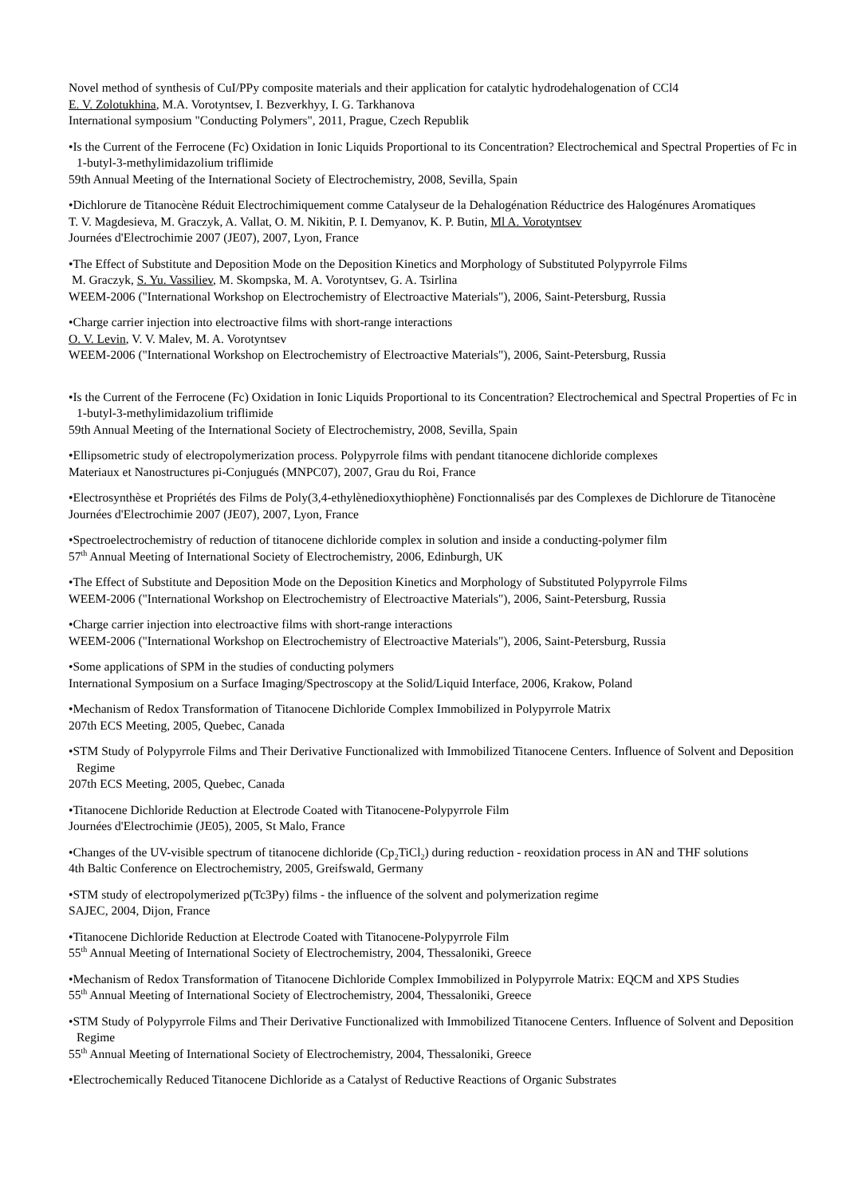Novel method of synthesis of CuI/PPy composite materials and their application for catalytic hydrodehalogenation of CCl4
E. V. Zolotukhina, M.A. Vorotyntsev, I. Bezverkhyy, I. G. Tarkhanova
International symposium "Conducting Polymers", 2011, Prague, Czech Republik
•Is the Current of the Ferrocene (Fc) Oxidation in Ionic Liquids Proportional to its Concentration? Electrochemical and Spectral Properties of Fc in 1-butyl-3-methylimidazolium triflimide
59th Annual Meeting of the International Society of Electrochemistry, 2008, Sevilla, Spain
•Dichlorure de Titanocène Réduit Electrochimiquement comme Catalyseur de la Dehalogénation Réductrice des Halogénures Aromatiques
T. V. Magdesieva, M. Graczyk, A. Vallat, O. M. Nikitin, P. I. Demyanov, K. P. Butin, Ml A. Vorotyntsev
Journées d'Electrochimie 2007 (JE07), 2007, Lyon, France
•The Effect of Substitute and Deposition Mode on the Deposition Kinetics and Morphology of Substituted Polypyrrole Films
M. Graczyk, S. Yu. Vassiliev, M. Skompska, M. A. Vorotyntsev, G. A. Tsirlina
WEEM-2006 ("International Workshop on Electrochemistry of Electroactive Materials"), 2006, Saint-Petersburg, Russia
•Charge carrier injection into electroactive films with short-range interactions
O. V. Levin, V. V. Malev, M. A. Vorotyntsev
WEEM-2006 ("International Workshop on Electrochemistry of Electroactive Materials"), 2006, Saint-Petersburg, Russia
•Is the Current of the Ferrocene (Fc) Oxidation in Ionic Liquids Proportional to its Concentration? Electrochemical and Spectral Properties of Fc in 1-butyl-3-methylimidazolium triflimide
59th Annual Meeting of the International Society of Electrochemistry, 2008, Sevilla, Spain
•Ellipsometric study of electropolymerization process. Polypyrrole films with pendant titanocene dichloride complexes
Materiaux et Nanostructures pi-Conjugués (MNPC07), 2007, Grau du Roi, France
•Electrosynthèse et Propriétés des Films de Poly(3,4-ethylènedioxythiophène) Fonctionnalisés par des Complexes de Dichlorure de Titanocène
Journées d'Electrochimie 2007 (JE07), 2007, Lyon, France
•Spectroelectrochemistry of reduction of titanocene dichloride complex in solution and inside a conducting-polymer film
57<sup>th</sup> Annual Meeting of International Society of Electrochemistry, 2006, Edinburgh, UK
•The Effect of Substitute and Deposition Mode on the Deposition Kinetics and Morphology of Substituted Polypyrrole Films
WEEM-2006 ("International Workshop on Electrochemistry of Electroactive Materials"), 2006, Saint-Petersburg, Russia
•Charge carrier injection into electroactive films with short-range interactions
WEEM-2006 ("International Workshop on Electrochemistry of Electroactive Materials"), 2006, Saint-Petersburg, Russia
•Some applications of SPM in the studies of conducting polymers
International Symposium on a Surface Imaging/Spectroscopy at the Solid/Liquid Interface, 2006, Krakow, Poland
•Mechanism of Redox Transformation of Titanocene Dichloride Complex Immobilized in Polypyrrole Matrix
207th ECS Meeting, 2005, Quebec, Canada
•STM Study of Polypyrrole Films and Their Derivative Functionalized with Immobilized Titanocene Centers. Influence of Solvent and Deposition Regime
207th ECS Meeting, 2005, Quebec, Canada
•Titanocene Dichloride Reduction at Electrode Coated with Titanocene-Polypyrrole Film
Journées d'Electrochimie (JE05), 2005, St Malo, France
•Changes of the UV-visible spectrum of titanocene dichloride (Cp<sub>2</sub>TiCl<sub>2</sub>) during reduction - reoxidation process in AN and THF solutions
4th Baltic Conference on Electrochemistry, 2005, Greifswald, Germany
•STM study of electropolymerized p(Tc3Py) films - the influence of the solvent and polymerization regime
SAJEC, 2004, Dijon, France
•Titanocene Dichloride Reduction at Electrode Coated with Titanocene-Polypyrrole Film
55<sup>th</sup> Annual Meeting of International Society of Electrochemistry, 2004, Thessaloniki, Greece
•Mechanism of Redox Transformation of Titanocene Dichloride Complex Immobilized in Polypyrrole Matrix: EQCM and XPS Studies
55<sup>th</sup> Annual Meeting of International Society of Electrochemistry, 2004, Thessaloniki, Greece
•STM Study of Polypyrrole Films and Their Derivative Functionalized with Immobilized Titanocene Centers. Influence of Solvent and Deposition Regime
55<sup>th</sup> Annual Meeting of International Society of Electrochemistry, 2004, Thessaloniki, Greece
•Electrochemically Reduced Titanocene Dichloride as a Catalyst of Reductive Reactions of Organic Substrates